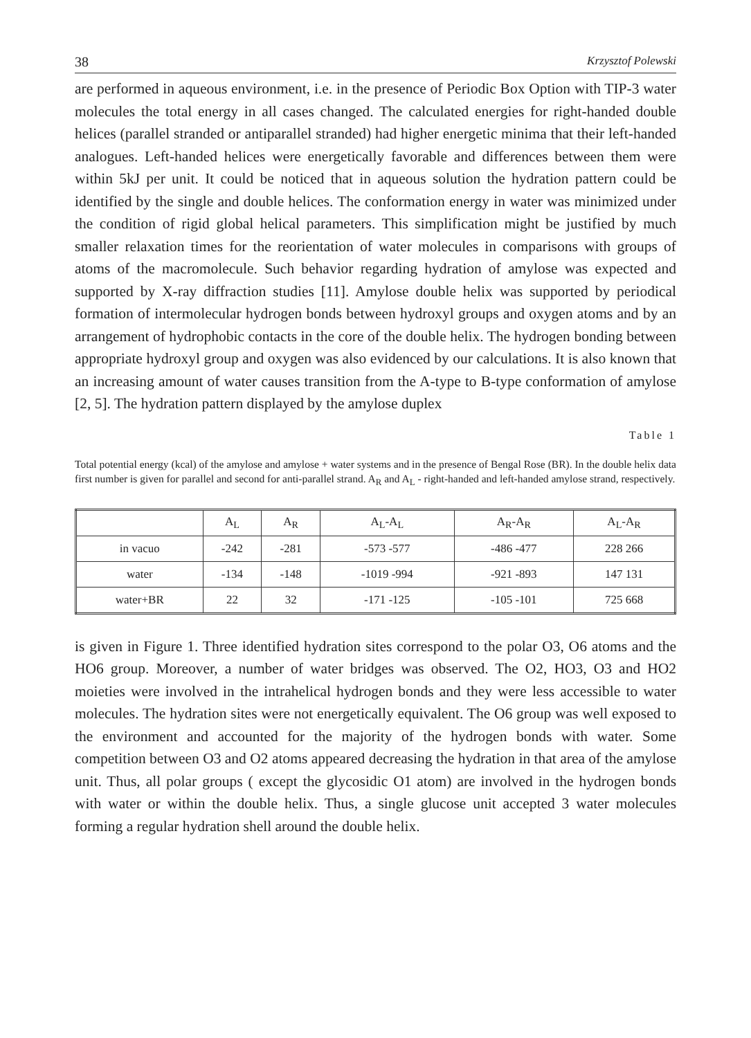38 Krzysztof Polewski
are performed in aqueous environment, i.e. in the presence of Periodic Box Option with TIP-3 water molecules the total energy in all cases changed. The calculated energies for right-handed double helices (parallel stranded or antiparallel stranded) had higher energetic minima that their left-handed analogues. Left-handed helices were energetically favorable and differences between them were within 5kJ per unit. It could be noticed that in aqueous solution the hydration pattern could be identified by the single and double helices. The conformation energy in water was minimized under the condition of rigid global helical parameters. This simplification might be justified by much smaller relaxation times for the reorientation of water molecules in comparisons with groups of atoms of the macromolecule. Such behavior regarding hydration of amylose was expected and supported by X-ray diffraction studies [11]. Amylose double helix was supported by periodical formation of intermolecular hydrogen bonds between hydroxyl groups and oxygen atoms and by an arrangement of hydrophobic contacts in the core of the double helix. The hydrogen bonding between appropriate hydroxyl group and oxygen was also evidenced by our calculations. It is also known that an increasing amount of water causes transition from the A-type to B-type conformation of amylose [2, 5]. The hydration pattern displayed by the amylose duplex
Table 1
Total potential energy (kcal) of the amylose and amylose + water systems and in the presence of Bengal Rose (BR). In the double helix data first number is given for parallel and second for anti-parallel strand. A<sub>R</sub> and A<sub>L</sub> - right-handed and left-handed amylose strand, respectively.
| | A<sub>L</sub> | A<sub>R</sub> | A<sub>L</sub>-A<sub>L</sub> | A<sub>R</sub>-A<sub>R</sub> | A<sub>L</sub>-A<sub>R</sub> |
| --- | --- | --- | --- | --- | --- |
| in vacuo | -242 | -281 | -573 -577 | -486 -477 | 228 266 |
| water | -134 | -148 | -1019 -994 | -921 -893 | 147 131 |
| water+BR | 22 | 32 | -171 -125 | -105 -101 | 725 668 |
is given in Figure 1. Three identified hydration sites correspond to the polar O3, O6 atoms and the HO6 group. Moreover, a number of water bridges was observed. The O2, HO3, O3 and HO2 moieties were involved in the intrahelical hydrogen bonds and they were less accessible to water molecules. The hydration sites were not energetically equivalent. The O6 group was well exposed to the environment and accounted for the majority of the hydrogen bonds with water. Some competition between O3 and O2 atoms appeared decreasing the hydration in that area of the amylose unit. Thus, all polar groups ( except the glycosidic O1 atom) are involved in the hydrogen bonds with water or within the double helix. Thus, a single glucose unit accepted 3 water molecules forming a regular hydration shell around the double helix.